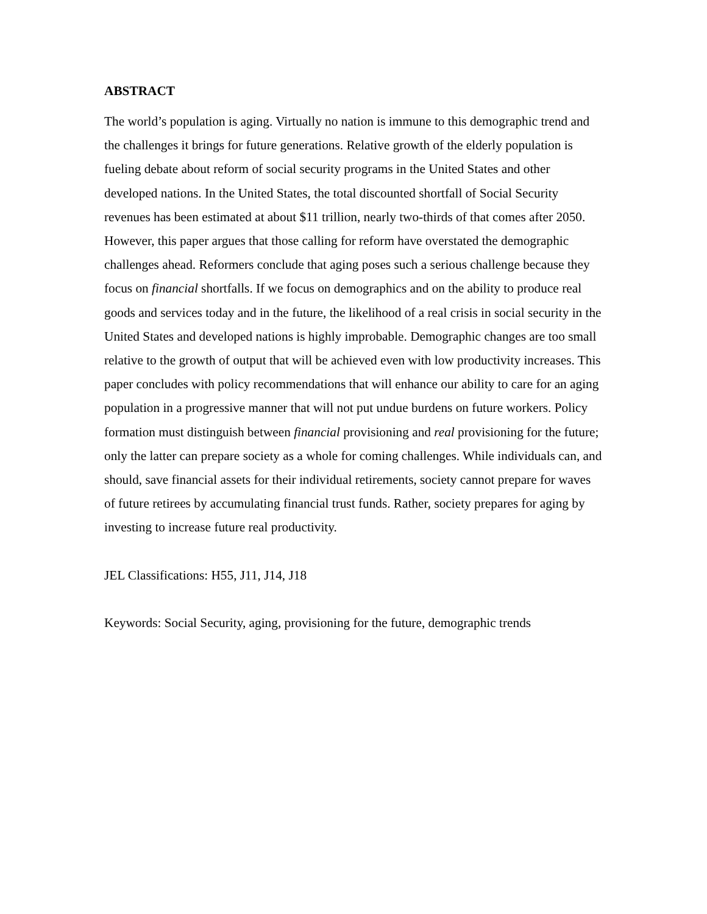ABSTRACT
The world’s population is aging. Virtually no nation is immune to this demographic trend and the challenges it brings for future generations. Relative growth of the elderly population is fueling debate about reform of social security programs in the United States and other developed nations. In the United States, the total discounted shortfall of Social Security revenues has been estimated at about $11 trillion, nearly two-thirds of that comes after 2050. However, this paper argues that those calling for reform have overstated the demographic challenges ahead. Reformers conclude that aging poses such a serious challenge because they focus on financial shortfalls. If we focus on demographics and on the ability to produce real goods and services today and in the future, the likelihood of a real crisis in social security in the United States and developed nations is highly improbable. Demographic changes are too small relative to the growth of output that will be achieved even with low productivity increases. This paper concludes with policy recommendations that will enhance our ability to care for an aging population in a progressive manner that will not put undue burdens on future workers. Policy formation must distinguish between financial provisioning and real provisioning for the future; only the latter can prepare society as a whole for coming challenges. While individuals can, and should, save financial assets for their individual retirements, society cannot prepare for waves of future retirees by accumulating financial trust funds. Rather, society prepares for aging by investing to increase future real productivity.
JEL Classifications: H55, J11, J14, J18
Keywords: Social Security, aging, provisioning for the future, demographic trends